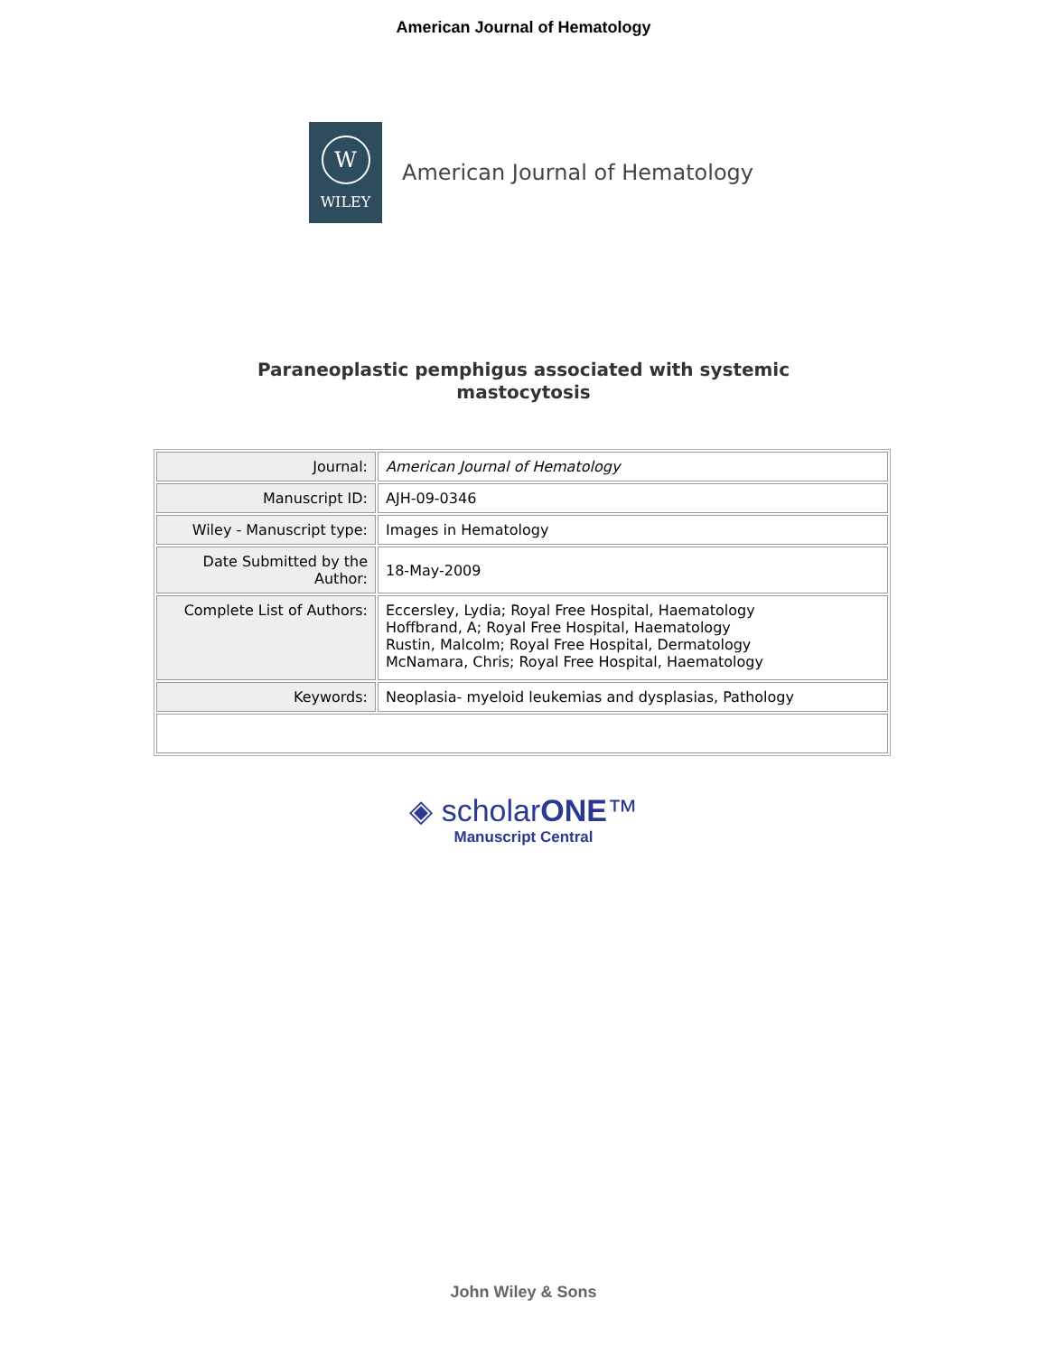American Journal of Hematology
W
WILEY
American Journal of Hematology
Paraneoplastic pemphigus associated with systemic
mastocytosis
| Journal: | American Journal of Hematology |
| Manuscript ID: | AJH-09-0346 |
| Wiley - Manuscript type: | Images in Hematology |
| Date Submitted by the Author: | 18-May-2009 |
| Complete List of Authors: | Eccersley, Lydia; Royal Free Hospital, Haematology Hoffbrand, A; Royal Free Hospital, Haematology Rustin, Malcolm; Royal Free Hospital, Dermatology McNamara, Chris; Royal Free Hospital, Haematology |
| Keywords: | Neoplasia- myeloid leukemias and dysplasias, Pathology |
◈ scholarONE™
Manuscript Central
John Wiley & Sons